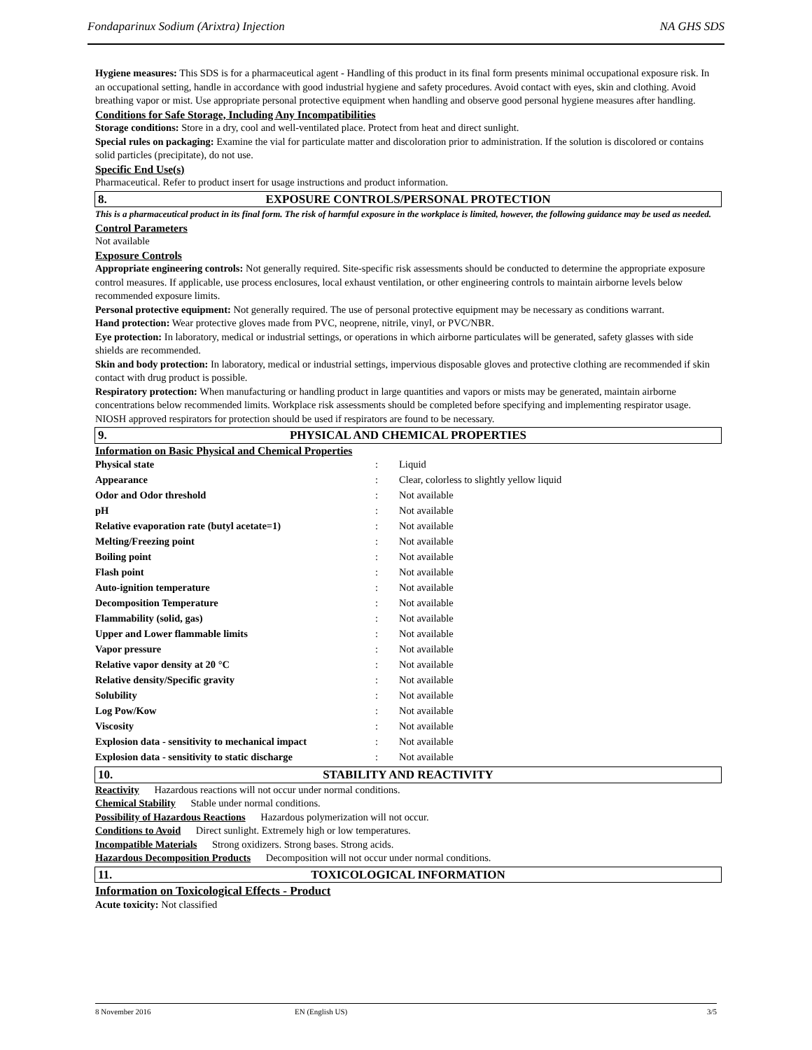Fondaparinux Sodium (Arixtra) Injection NA GHS SDS
Hygiene measures: This SDS is for a pharmaceutical agent - Handling of this product in its final form presents minimal occupational exposure risk. In an occupational setting, handle in accordance with good industrial hygiene and safety procedures. Avoid contact with eyes, skin and clothing. Avoid breathing vapor or mist. Use appropriate personal protective equipment when handling and observe good personal hygiene measures after handling.
Conditions for Safe Storage, Including Any Incompatibilities
Storage conditions: Store in a dry, cool and well-ventilated place. Protect from heat and direct sunlight.
Special rules on packaging: Examine the vial for particulate matter and discoloration prior to administration. If the solution is discolored or contains solid particles (precipitate), do not use.
Specific End Use(s)
Pharmaceutical. Refer to product insert for usage instructions and product information.
8. EXPOSURE CONTROLS/PERSONAL PROTECTION
This is a pharmaceutical product in its final form. The risk of harmful exposure in the workplace is limited, however, the following guidance may be used as needed.
Control Parameters
Not available
Exposure Controls
Appropriate engineering controls: Not generally required. Site-specific risk assessments should be conducted to determine the appropriate exposure control measures. If applicable, use process enclosures, local exhaust ventilation, or other engineering controls to maintain airborne levels below recommended exposure limits.
Personal protective equipment: Not generally required. The use of personal protective equipment may be necessary as conditions warrant.
Hand protection: Wear protective gloves made from PVC, neoprene, nitrile, vinyl, or PVC/NBR.
Eye protection: In laboratory, medical or industrial settings, or operations in which airborne particulates will be generated, safety glasses with side shields are recommended.
Skin and body protection: In laboratory, medical or industrial settings, impervious disposable gloves and protective clothing are recommended if skin contact with drug product is possible.
Respiratory protection: When manufacturing or handling product in large quantities and vapors or mists may be generated, maintain airborne concentrations below recommended limits. Workplace risk assessments should be completed before specifying and implementing respirator usage. NIOSH approved respirators for protection should be used if respirators are found to be necessary.
9. PHYSICAL AND CHEMICAL PROPERTIES
Information on Basic Physical and Chemical Properties
| Physical state | : | Liquid |
| Appearance | : | Clear, colorless to slightly yellow liquid |
| Odor and Odor threshold | : | Not available |
| pH | : | Not available |
| Relative evaporation rate (butyl acetate=1) | : | Not available |
| Melting/Freezing point | : | Not available |
| Boiling point | : | Not available |
| Flash point | : | Not available |
| Auto-ignition temperature | : | Not available |
| Decomposition Temperature | : | Not available |
| Flammability (solid, gas) | : | Not available |
| Upper and Lower flammable limits | : | Not available |
| Vapor pressure | : | Not available |
| Relative vapor density at 20 °C | : | Not available |
| Relative density/Specific gravity | : | Not available |
| Solubility | : | Not available |
| Log Pow/Kow | : | Not available |
| Viscosity | : | Not available |
| Explosion data - sensitivity to mechanical impact | : | Not available |
| Explosion data - sensitivity to static discharge | : | Not available |
10. STABILITY AND REACTIVITY
Reactivity Hazardous reactions will not occur under normal conditions.
Chemical Stability Stable under normal conditions.
Possibility of Hazardous Reactions Hazardous polymerization will not occur.
Conditions to Avoid Direct sunlight. Extremely high or low temperatures.
Incompatible Materials Strong oxidizers. Strong bases. Strong acids.
Hazardous Decomposition Products Decomposition will not occur under normal conditions.
11. TOXICOLOGICAL INFORMATION
Information on Toxicological Effects - Product
Acute toxicity: Not classified
8 November 2016 EN (English US) 3/5